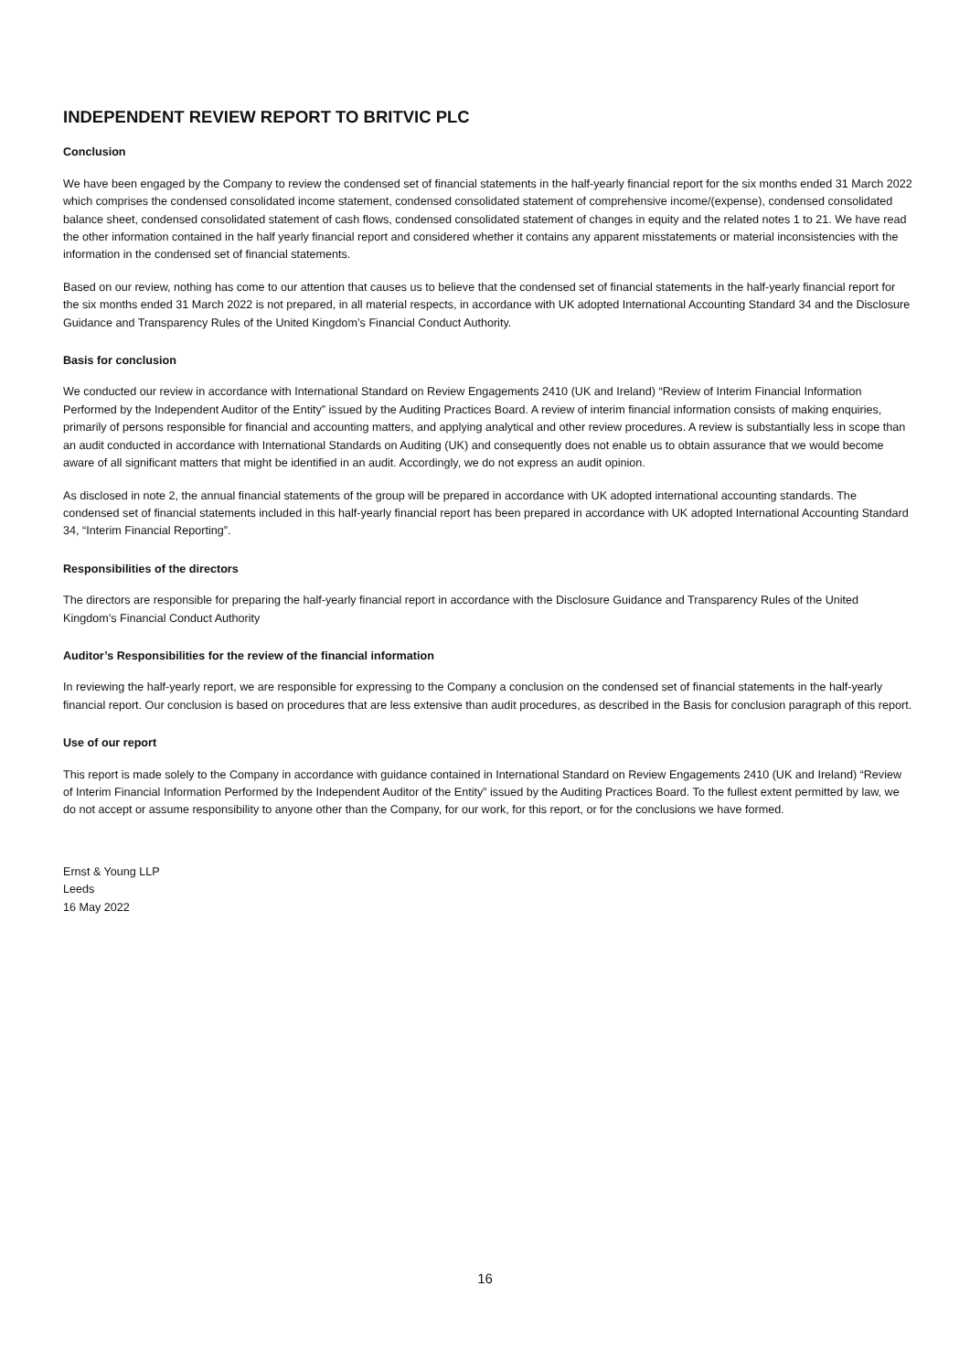INDEPENDENT REVIEW REPORT TO BRITVIC PLC
Conclusion
We have been engaged by the Company to review the condensed set of financial statements in the half-yearly financial report for the six months ended 31 March 2022 which comprises the condensed consolidated income statement, condensed consolidated statement of comprehensive income/(expense), condensed consolidated balance sheet, condensed consolidated statement of cash flows, condensed consolidated statement of changes in equity and the related notes 1 to 21. We have read the other information contained in the half yearly financial report and considered whether it contains any apparent misstatements or material inconsistencies with the information in the condensed set of financial statements.
Based on our review, nothing has come to our attention that causes us to believe that the condensed set of financial statements in the half-yearly financial report for the six months ended 31 March 2022 is not prepared, in all material respects, in accordance with UK adopted International Accounting Standard 34 and the Disclosure Guidance and Transparency Rules of the United Kingdom’s Financial Conduct Authority.
Basis for conclusion
We conducted our review in accordance with International Standard on Review Engagements 2410 (UK and Ireland) “Review of Interim Financial Information Performed by the Independent Auditor of the Entity” issued by the Auditing Practices Board. A review of interim financial information consists of making enquiries, primarily of persons responsible for financial and accounting matters, and applying analytical and other review procedures. A review is substantially less in scope than an audit conducted in accordance with International Standards on Auditing (UK) and consequently does not enable us to obtain assurance that we would become aware of all significant matters that might be identified in an audit. Accordingly, we do not express an audit opinion.
As disclosed in note 2, the annual financial statements of the group will be prepared in accordance with UK adopted international accounting standards. The condensed set of financial statements included in this half-yearly financial report has been prepared in accordance with UK adopted International Accounting Standard 34, “Interim Financial Reporting”.
Responsibilities of the directors
The directors are responsible for preparing the half-yearly financial report in accordance with the Disclosure Guidance and Transparency Rules of the United Kingdom’s Financial Conduct Authority
Auditor’s Responsibilities for the review of the financial information
In reviewing the half-yearly report, we are responsible for expressing to the Company a conclusion on the condensed set of financial statements in the half-yearly financial report. Our conclusion is based on procedures that are less extensive than audit procedures, as described in the Basis for conclusion paragraph of this report.
Use of our report
This report is made solely to the Company in accordance with guidance contained in International Standard on Review Engagements 2410 (UK and Ireland) “Review of Interim Financial Information Performed by the Independent Auditor of the Entity” issued by the Auditing Practices Board. To the fullest extent permitted by law, we do not accept or assume responsibility to anyone other than the Company, for our work, for this report, or for the conclusions we have formed.
Ernst & Young LLP
Leeds
16 May 2022
16